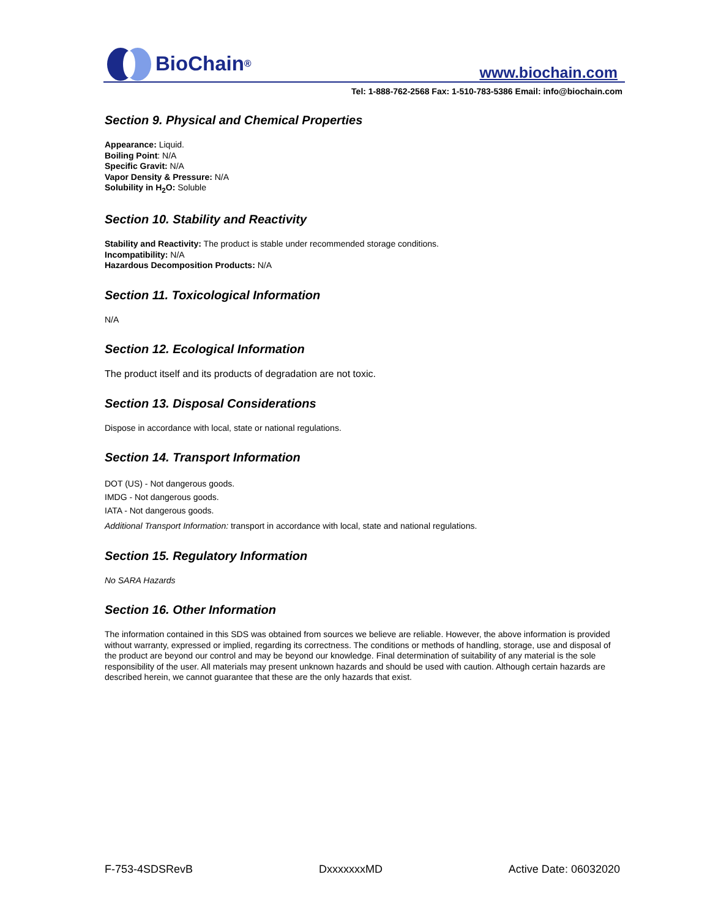BioChain<sup>®</sup>
www.biochain.com
Tel: 1-888-762-2568 Fax: 1-510-783-5386 Email: info@biochain.com
Section 9. Physical and Chemical Properties
Appearance: Liquid.
Boiling Point: N/A
Specific Gravit: N/A
Vapor Density & Pressure: N/A
Solubility in H<sub>2</sub>O: Soluble
Section 10. Stability and Reactivity
Stability and Reactivity: The product is stable under recommended storage conditions.
Incompatibility: N/A
Hazardous Decomposition Products: N/A
Section 11. Toxicological Information
N/A
Section 12. Ecological Information
The product itself and its products of degradation are not toxic.
Section 13. Disposal Considerations
Dispose in accordance with local, state or national regulations.
Section 14. Transport Information
DOT (US) - Not dangerous goods.
IMDG - Not dangerous goods.
IATA - Not dangerous goods.
Additional Transport Information: transport in accordance with local, state and national regulations.
Section 15. Regulatory Information
No SARA Hazards
Section 16. Other Information
The information contained in this SDS was obtained from sources we believe are reliable. However, the above information is provided without warranty, expressed or implied, regarding its correctness. The conditions or methods of handling, storage, use and disposal of the product are beyond our control and may be beyond our knowledge. Final determination of suitability of any material is the sole responsibility of the user. All materials may present unknown hazards and should be used with caution. Although certain hazards are described herein, we cannot guarantee that these are the only hazards that exist.
F-753-4SDSRevB DxxxxxxxMD Active Date: 06032020